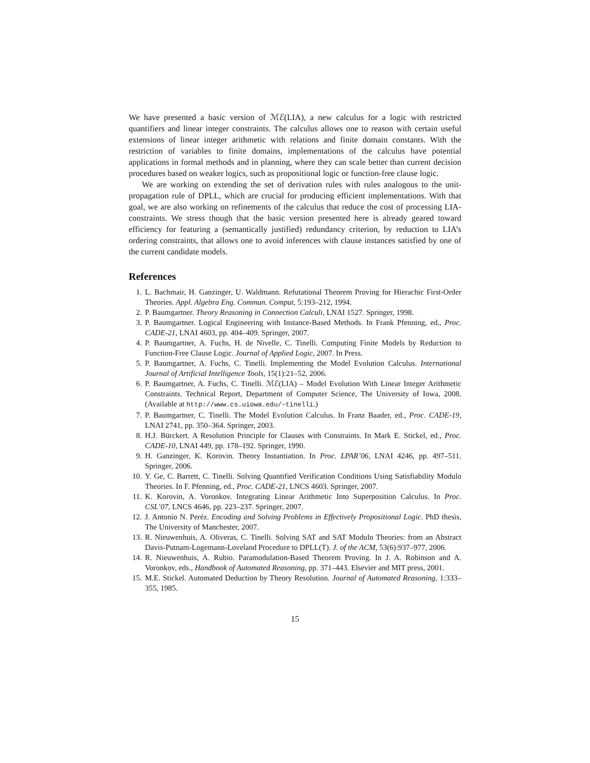We have presented a basic version of ℳℰ(LIA), a new calculus for a logic with restricted quantifiers and linear integer constraints. The calculus allows one to reason with certain useful extensions of linear integer arithmetic with relations and finite domain constants. With the restriction of variables to finite domains, implementations of the calculus have potential applications in formal methods and in planning, where they can scale better than current decision procedures based on weaker logics, such as propositional logic or function-free clause logic.
We are working on extending the set of derivation rules with rules analogous to the unit-propagation rule of DPLL, which are crucial for producing efficient implementations. With that goal, we are also working on refinements of the calculus that reduce the cost of processing LIA-constraints. We stress though that the basic version presented here is already geared toward efficiency for featuring a (semantically justified) redundancy criterion, by reduction to LIA’s ordering constraints, that allows one to avoid inferences with clause instances satisfied by one of the current candidate models.
References
1. L. Bachmair, H. Ganzinger, U. Waldmann. Refutational Theorem Proving for Hierachic First-Order Theories. Appl. Algebra Eng. Commun. Comput, 5:193–212, 1994.
2. P. Baumgartner. Theory Reasoning in Connection Calculi, LNAI 1527. Springer, 1998.
3. P. Baumgartner. Logical Engineering with Instance-Based Methods. In Frank Pfenning, ed., Proc. CADE-21, LNAI 4603, pp. 404–409. Springer, 2007.
4. P. Baumgartner, A. Fuchs, H. de Nivelle, C. Tinelli. Computing Finite Models by Reduction to Function-Free Clause Logic. Journal of Applied Logic, 2007. In Press.
5. P. Baumgartner, A. Fuchs, C. Tinelli. Implementing the Model Evolution Calculus. International Journal of Artificial Intelligence Tools, 15(1):21–52, 2006.
6. P. Baumgartner, A. Fuchs, C. Tinelli. ℳℰ(LIA) – Model Evolution With Linear Integer Arithmetic Constraints. Technical Report, Department of Computer Science, The University of Iowa, 2008. (Available at http://www.cs.uiowa.edu/~tinelli.)
7. P. Baumgartner, C. Tinelli. The Model Evolution Calculus. In Franz Baader, ed., Proc. CADE-19, LNAI 2741, pp. 350–364. Springer, 2003.
8. H.J. Bürckert. A Resolution Principle for Clauses with Constraints. In Mark E. Stickel, ed., Proc. CADE-10, LNAI 449, pp. 178–192. Springer, 1990.
9. H. Ganzinger, K. Korovin. Theory Instantiation. In Proc. LPAR’06, LNAI 4246, pp. 497–511. Springer, 2006.
10. Y. Ge, C. Barrett, C. Tinelli. Solving Quantified Verification Conditions Using Satisfiability Modulo Theories. In F. Pfenning, ed., Proc. CADE-21, LNCS 4603. Springer, 2007.
11. K. Korovin, A. Voronkov. Integrating Linear Arithmetic Into Superposition Calculus. In Proc. CSL’07, LNCS 4646, pp. 223–237. Springer, 2007.
12. J. Antonio N. Peréz. Encoding and Solving Problems in Effectively Propositional Logic. PhD thesis, The University of Manchester, 2007.
13. R. Nieuwenhuis, A. Oliveras, C. Tinelli. Solving SAT and SAT Modulo Theories: from an Abstract Davis-Putnam-Logemann-Loveland Procedure to DPLL(T). J. of the ACM, 53(6):937–977, 2006.
14. R. Nieuwenhuis, A. Rubio. Paramodulation-Based Theorem Proving. In J. A. Robinson and A. Voronkov, eds., Handbook of Automated Reasoning, pp. 371–443. Elsevier and MIT press, 2001.
15. M.E. Stickel. Automated Deduction by Theory Resolution. Journal of Automated Reasoning, 1:333–355, 1985.
15